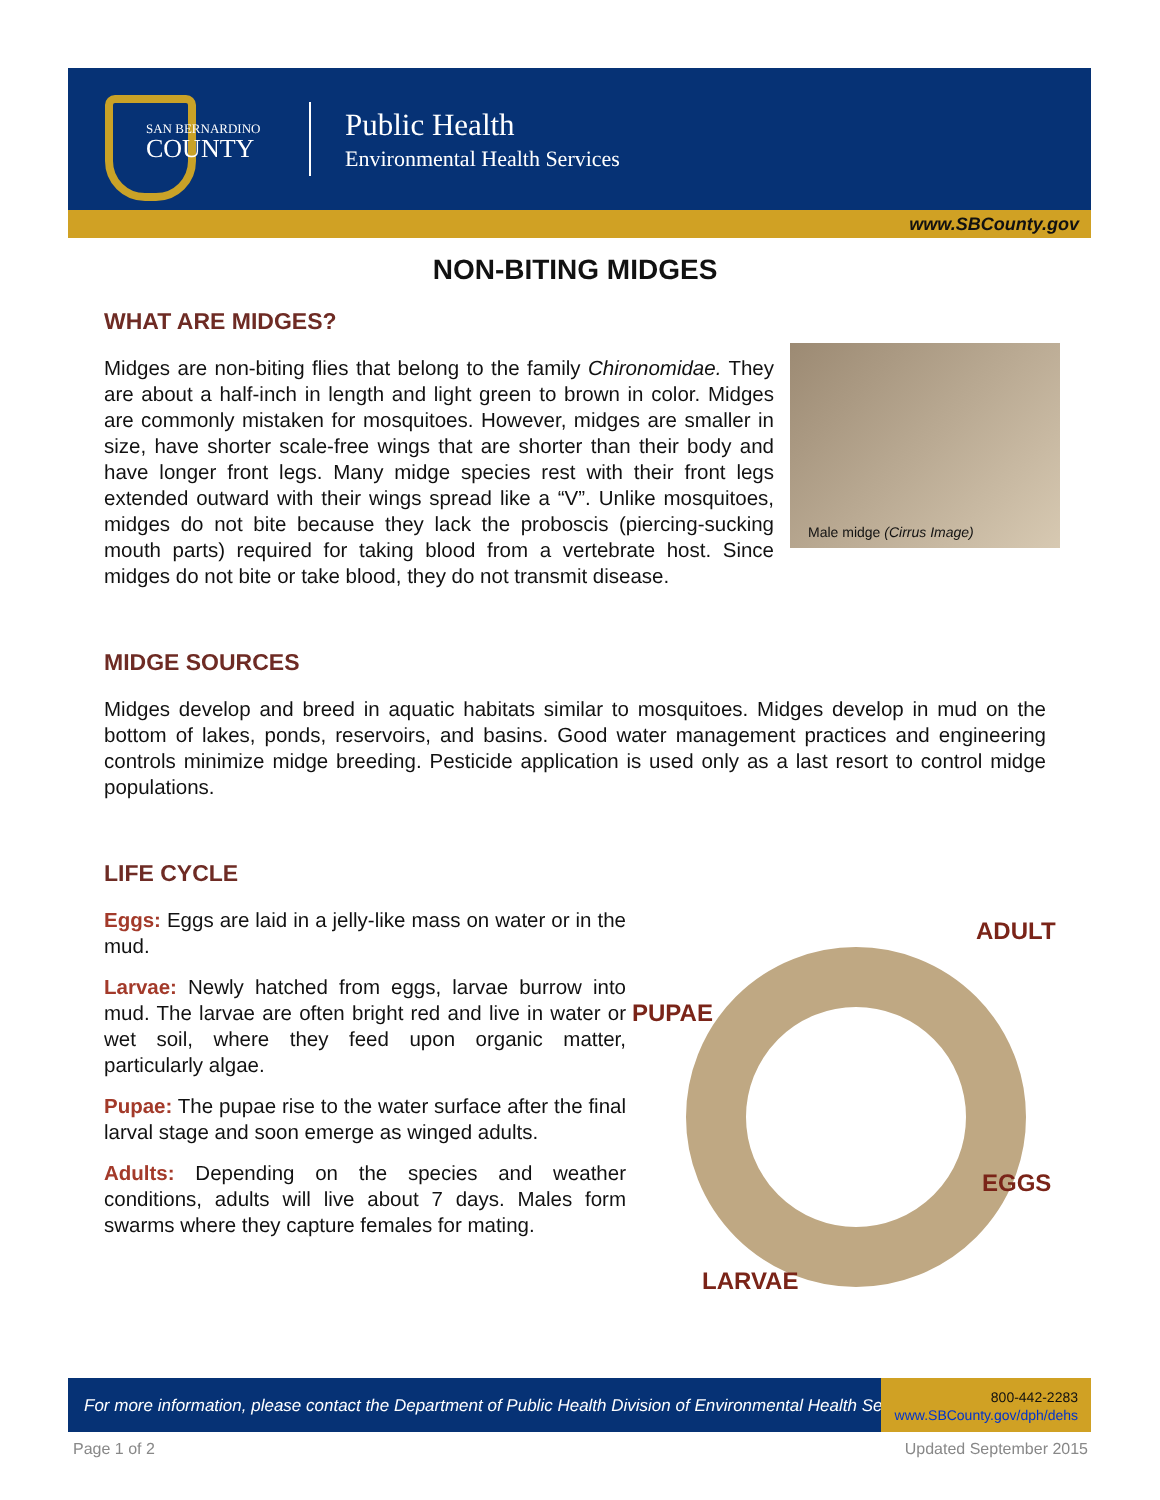SAN BERNARDINO
COUNTY
Public Health
Environmental Health Services
www.SBCounty.gov
NON-BITING MIDGES
WHAT ARE MIDGES?
Male midge (Cirrus Image)
Midges are non-biting flies that belong to the family Chironomidae. They are about a half-inch in length and light green to brown in color. Midges are commonly mistaken for mosquitoes. However, midges are smaller in size, have shorter scale-free wings that are shorter than their body and have longer front legs. Many midge species rest with their front legs extended outward with their wings spread like a “V”. Unlike mosquitoes, midges do not bite because they lack the proboscis (piercing-sucking mouth parts) required for taking blood from a vertebrate host. Since midges do not bite or take blood, they do not transmit disease.
MIDGE SOURCES
Midges develop and breed in aquatic habitats similar to mosquitoes. Midges develop in mud on the bottom of lakes, ponds, reservoirs, and basins. Good water management practices and engineering controls minimize midge breeding. Pesticide application is used only as a last resort to control midge populations.
LIFE CYCLE
ADULT
PUPAE
EGGS
LARVAE
Eggs: Eggs are laid in a jelly-like mass on water or in the mud.
Larvae: Newly hatched from eggs, larvae burrow into mud. The larvae are often bright red and live in water or wet soil, where they feed upon organic matter, particularly algae.
Pupae: The pupae rise to the water surface after the final larval stage and soon emerge as winged adults.
Adults: Depending on the species and weather conditions, adults will live about 7 days. Males form swarms where they capture females for mating.
For more information, please contact the Department of Public Health Division of Environmental Health Services
800-442-2283
www.SBCounty.gov/dph/dehs
Page 1 of 2 Updated September 2015